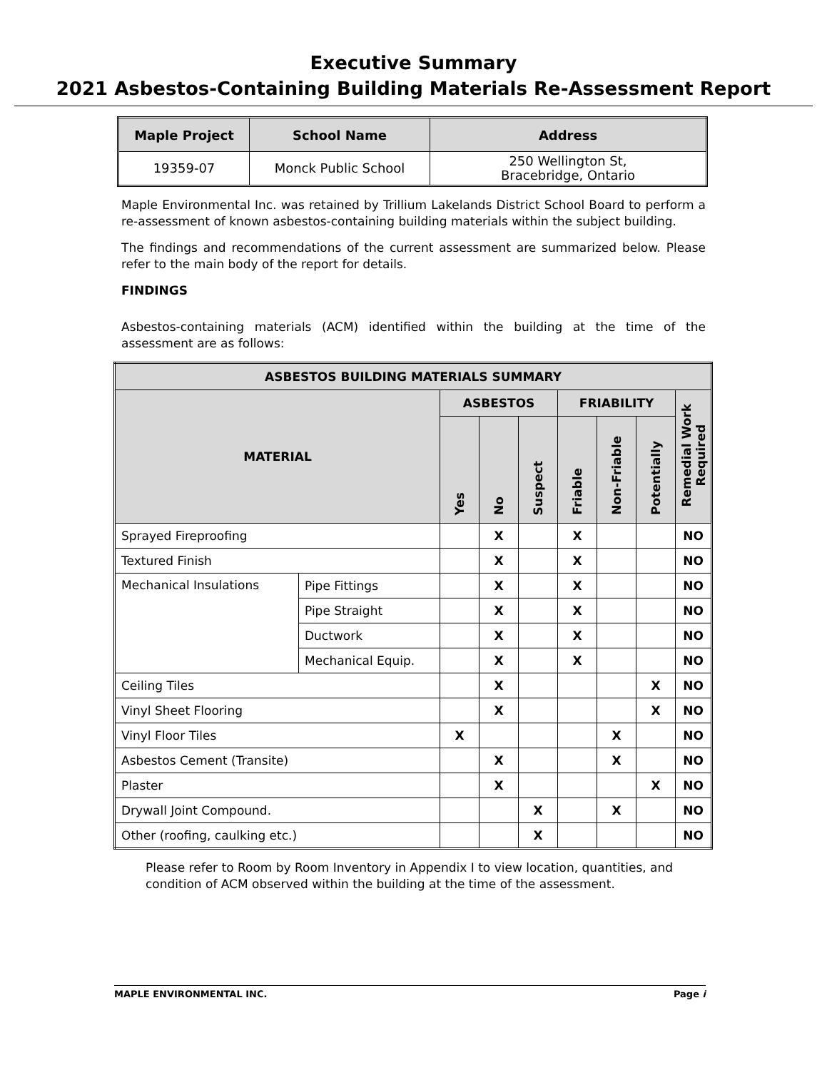Executive Summary
2021 Asbestos-Containing Building Materials Re-Assessment Report
| Maple Project | School Name | Address |
| --- | --- | --- |
| 19359-07 | Monck Public School | 250 Wellington St, Bracebridge, Ontario |
Maple Environmental Inc. was retained by Trillium Lakelands District School Board to perform a re-assessment of known asbestos-containing building materials within the subject building.
The findings and recommendations of the current assessment are summarized below. Please refer to the main body of the report for details.
FINDINGS
Asbestos-containing materials (ACM) identified within the building at the time of the assessment are as follows:
| ASBESTOS BUILDING MATERIALS SUMMARY | | | | | | | | |
| --- | --- | --- | --- | --- | --- | --- | --- | --- |
| MATERIAL | | ASBESTOS | | | FRIABILITY | | | Remedial Work Required |
| | | Yes | No | Suspect | Friable | Non-Friable | Potentially | |
| Sprayed Fireproofing | | | X | | X | | | NO |
| Textured Finish | | | X | | X | | | NO |
| Mechanical Insulations | Pipe Fittings | | X | | X | | | NO |
| | Pipe Straight | | X | | X | | | NO |
| | Ductwork | | X | | X | | | NO |
| | Mechanical Equip. | | X | | X | | | NO |
| Ceiling Tiles | | | X | | | | X | NO |
| Vinyl Sheet Flooring | | | X | | | | X | NO |
| Vinyl Floor Tiles | | X | | | | X | | NO |
| Asbestos Cement (Transite) | | | X | | | X | | NO |
| Plaster | | | X | | | | X | NO |
| Drywall Joint Compound. | | | | X | | X | | NO |
| Other (roofing, caulking etc.) | | | | X | | | | NO |
Please refer to Room by Room Inventory in Appendix I to view location, quantities, and condition of ACM observed within the building at the time of the assessment.
MAPLE ENVIRONMENTAL INC. Page i